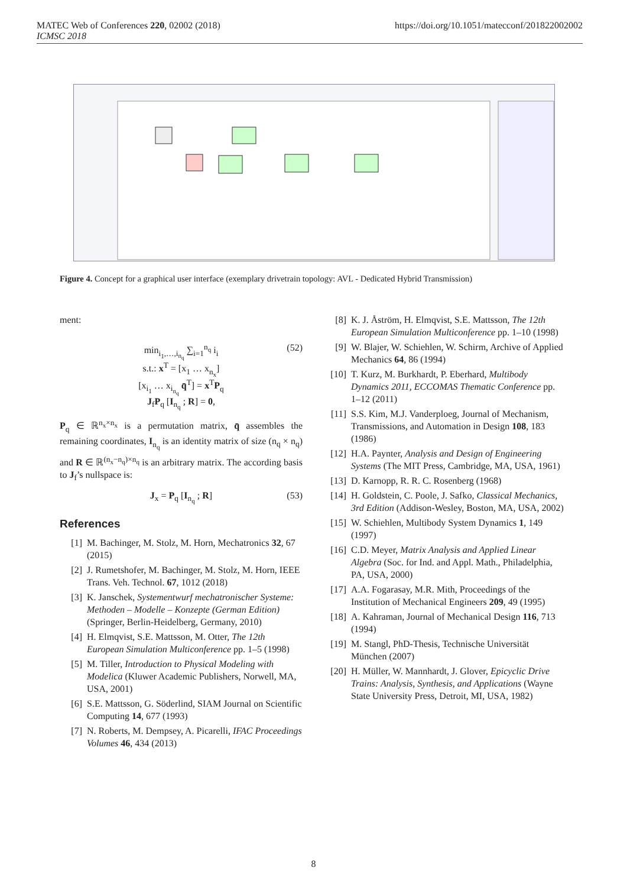https://doi.org/10.1051/matecconf/201822002002 MATEC Web of Conferences 220, 02002 (2018)
ICMSC 2018
Figure 4. Concept for a graphical user interface (exemplary drivetrain topology: AVL - Dedicated Hybrid Transmission)
ment:
min<sub>i<sub>1</sub>,…,i<sub>n<sub>q</sub></sub></sub> ∑<sub>i=1</sub><sup>n<sub>q</sub></sup> i<sub>i</sub> (52)
s.t.: x<sup>T</sup> = [x<sub>1</sub> … x<sub>n<sub>x</sub></sub>]
[x<sub>i<sub>1</sub></sub> … x<sub>i<sub>n<sub>q</sub></sub></sub> q̄<sup>T</sup>] = x<sup>T</sup>P<sub>q</sub>
J<sub>f</sub>P<sub>q</sub> [I<sub>n<sub>q</sub></sub> ; R] = 0,
P<sub>q</sub> ∈ ℝ<sup>n<sub>x</sub>×n<sub>x</sub></sup> is a permutation matrix, q̄ assembles the remaining coordinates, I<sub>n<sub>q</sub></sub> is an identity matrix of size (n<sub>q</sub> × n<sub>q</sub>) and R ∈ ℝ<sup>(n<sub>x</sub>−n<sub>q</sub>)×n<sub>q</sub></sup> is an arbitrary matrix. The according basis to J<sub>f</sub>’s nullspace is:
J<sub>x</sub> = P<sub>q</sub> [I<sub>n<sub>q</sub></sub> ; R] (53)
References
[1] M. Bachinger, M. Stolz, M. Horn, Mechatronics 32, 67 (2015)
[2] J. Rumetshofer, M. Bachinger, M. Stolz, M. Horn, IEEE Trans. Veh. Technol. 67, 1012 (2018)
[3] K. Janschek, Systementwurf mechatronischer Systeme: Methoden – Modelle – Konzepte (German Edition) (Springer, Berlin-Heidelberg, Germany, 2010)
[4] H. Elmqvist, S.E. Mattsson, M. Otter, The 12th European Simulation Multiconference pp. 1–5 (1998)
[5] M. Tiller, Introduction to Physical Modeling with Modelica (Kluwer Academic Publishers, Norwell, MA, USA, 2001)
[6] S.E. Mattsson, G. Söderlind, SIAM Journal on Scientific Computing 14, 677 (1993)
[7] N. Roberts, M. Dempsey, A. Picarelli, IFAC Proceedings Volumes 46, 434 (2013)
[8] K. J. Åström, H. Elmqvist, S.E. Mattsson, The 12th European Simulation Multiconference pp. 1–10 (1998)
[9] W. Blajer, W. Schiehlen, W. Schirm, Archive of Applied Mechanics 64, 86 (1994)
[10]
T. Kurz, M. Burkhardt, P. Eberhard, Multibody Dynamics 2011, ECCOMAS Thematic Conference pp. 1–12 (2011)
[11]
S.S. Kim, M.J. Vanderploeg, Journal of Mechanism, Transmissions, and Automation in Design 108, 183 (1986)
[12]
H.A. Paynter, Analysis and Design of Engineering Systems (The MIT Press, Cambridge, MA, USA, 1961)
[13]
D. Karnopp, R. R. C. Rosenberg (1968)
[14]
H. Goldstein, C. Poole, J. Safko, Classical Mechanics, 3rd Edition (Addison-Wesley, Boston, MA, USA, 2002)
[15]
W. Schiehlen, Multibody System Dynamics 1, 149 (1997)
[16]
C.D. Meyer, Matrix Analysis and Applied Linear Algebra (Soc. for Ind. and Appl. Math., Philadelphia, PA, USA, 2000)
[17]
A.A. Fogarasay, M.R. Mith, Proceedings of the Institution of Mechanical Engineers 209, 49 (1995)
[18]
A. Kahraman, Journal of Mechanical Design 116, 713 (1994)
[19]
M. Stangl, PhD-Thesis, Technische Universität München (2007)
[20]
H. Müller, W. Mannhardt, J. Glover, Epicyclic Drive Trains: Analysis, Synthesis, and Applications (Wayne State University Press, Detroit, MI, USA, 1982)
8